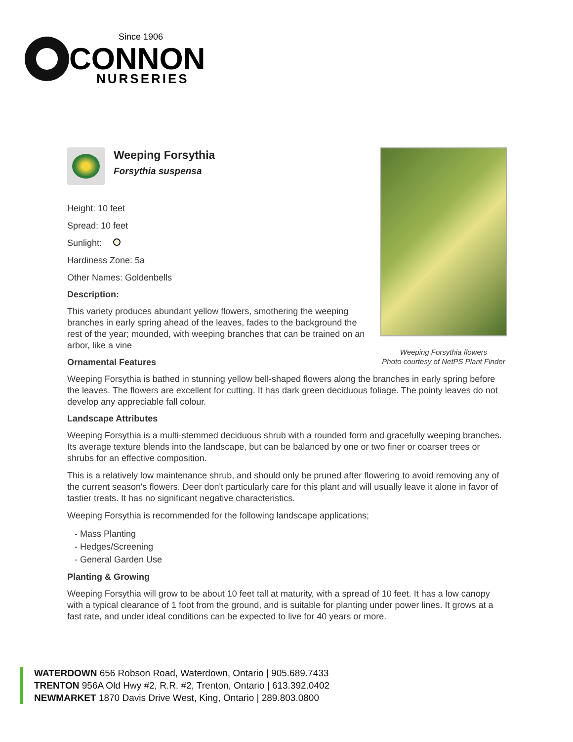Since 1906
CONNON
NURSERIES
Weeping Forsythia flowers
Photo courtesy of NetPS Plant Finder
Weeping Forsythia
Forsythia suspensa
Height: 10 feet
Spread: 10 feet
Sunlight:
Hardiness Zone: 5a
Other Names: Goldenbells
Description:
This variety produces abundant yellow flowers, smothering the weeping branches in early spring ahead of the leaves, fades to the background the rest of the year; mounded, with weeping branches that can be trained on an arbor, like a vine
Ornamental Features
Weeping Forsythia is bathed in stunning yellow bell-shaped flowers along the branches in early spring before the leaves. The flowers are excellent for cutting. It has dark green deciduous foliage. The pointy leaves do not develop any appreciable fall colour.
Landscape Attributes
Weeping Forsythia is a multi-stemmed deciduous shrub with a rounded form and gracefully weeping branches. Its average texture blends into the landscape, but can be balanced by one or two finer or coarser trees or shrubs for an effective composition.
This is a relatively low maintenance shrub, and should only be pruned after flowering to avoid removing any of the current season's flowers. Deer don't particularly care for this plant and will usually leave it alone in favor of tastier treats. It has no significant negative characteristics.
Weeping Forsythia is recommended for the following landscape applications;
- Mass Planting
- Hedges/Screening
- General Garden Use
Planting & Growing
Weeping Forsythia will grow to be about 10 feet tall at maturity, with a spread of 10 feet. It has a low canopy with a typical clearance of 1 foot from the ground, and is suitable for planting under power lines. It grows at a fast rate, and under ideal conditions can be expected to live for 40 years or more.
WATERDOWN 656 Robson Road, Waterdown, Ontario | 905.689.7433
TRENTON 956A Old Hwy #2, R.R. #2, Trenton, Ontario | 613.392.0402
NEWMARKET 1870 Davis Drive West, King, Ontario | 289.803.0800